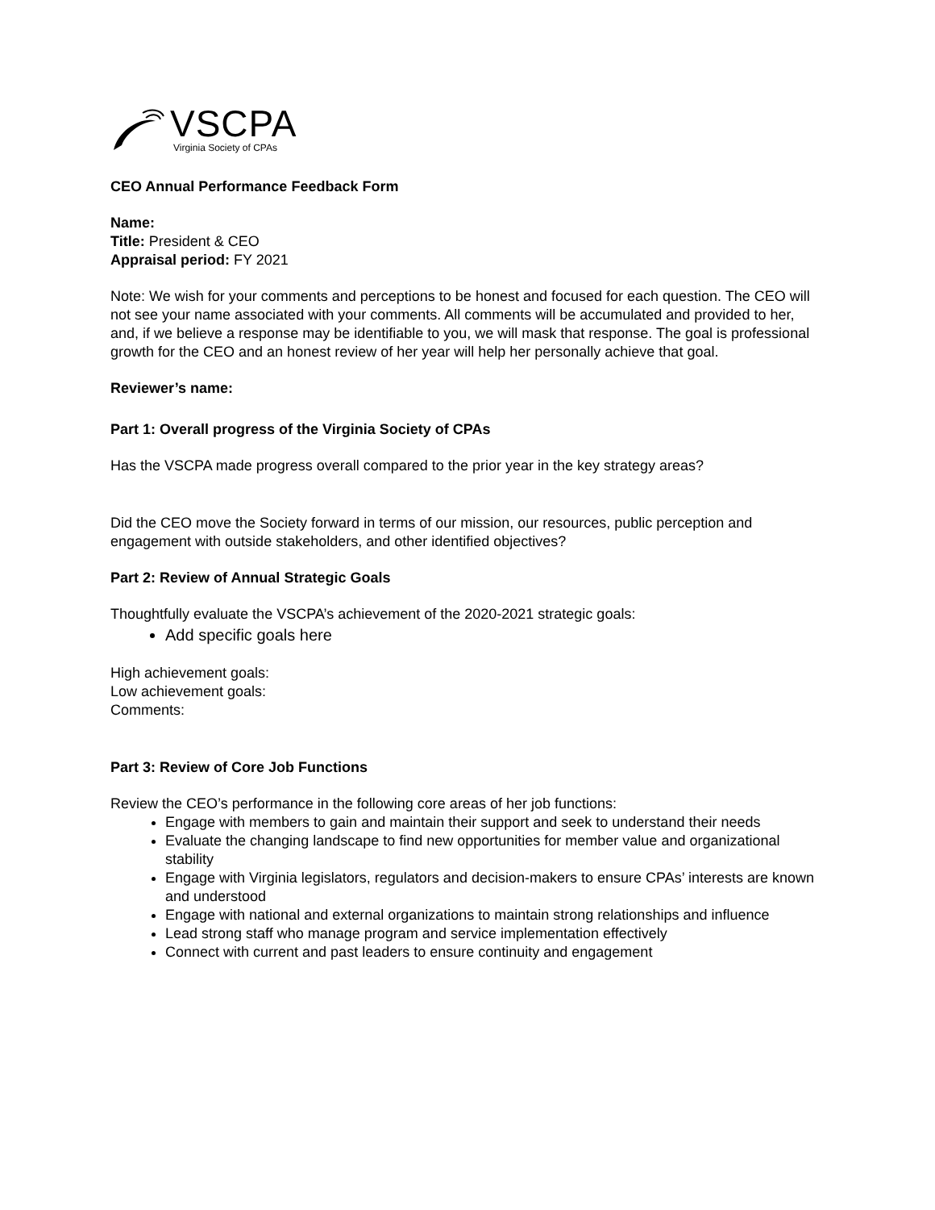VSCPA
Virginia Society of CPAs
CEO Annual Performance Feedback Form
Name:
Title: President & CEO
Appraisal period: FY 2021
Note: We wish for your comments and perceptions to be honest and focused for each question. The CEO will not see your name associated with your comments. All comments will be accumulated and provided to her, and, if we believe a response may be identifiable to you, we will mask that response. The goal is professional growth for the CEO and an honest review of her year will help her personally achieve that goal.
Reviewer’s name:
Part 1: Overall progress of the Virginia Society of CPAs
Has the VSCPA made progress overall compared to the prior year in the key strategy areas?
Did the CEO move the Society forward in terms of our mission, our resources, public perception and engagement with outside stakeholders, and other identified objectives?
Part 2: Review of Annual Strategic Goals
Thoughtfully evaluate the VSCPA’s achievement of the 2020-2021 strategic goals:
Add specific goals here
High achievement goals:
Low achievement goals:
Comments:
Part 3: Review of Core Job Functions
Review the CEO’s performance in the following core areas of her job functions:
Engage with members to gain and maintain their support and seek to understand their needs
Evaluate the changing landscape to find new opportunities for member value and organizational stability
Engage with Virginia legislators, regulators and decision-makers to ensure CPAs’ interests are known and understood
Engage with national and external organizations to maintain strong relationships and influence
Lead strong staff who manage program and service implementation effectively
Connect with current and past leaders to ensure continuity and engagement